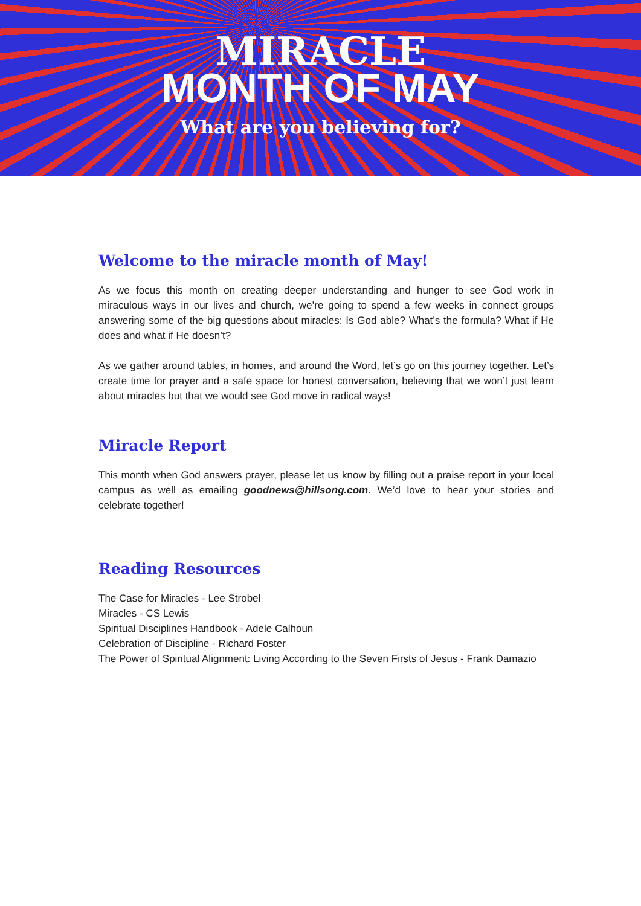MIRACLE
MONTH OF MAY
What are you believing for?
Welcome to the miracle month of May!
As we focus this month on creating deeper understanding and hunger to see God work in miraculous ways in our lives and church, we’re going to spend a few weeks in connect groups answering some of the big questions about miracles: Is God able? What’s the formula? What if He does and what if He doesn’t?
As we gather around tables, in homes, and around the Word, let’s go on this journey together. Let’s create time for prayer and a safe space for honest conversation, believing that we won’t just learn about miracles but that we would see God move in radical ways!
Miracle Report
This month when God answers prayer, please let us know by filling out a praise report in your local campus as well as emailing goodnews@hillsong.com. We’d love to hear your stories and celebrate together!
Reading Resources
The Case for Miracles - Lee Strobel
Miracles - CS Lewis
Spiritual Disciplines Handbook - Adele Calhoun
Celebration of Discipline - Richard Foster
The Power of Spiritual Alignment: Living According to the Seven Firsts of Jesus - Frank Damazio